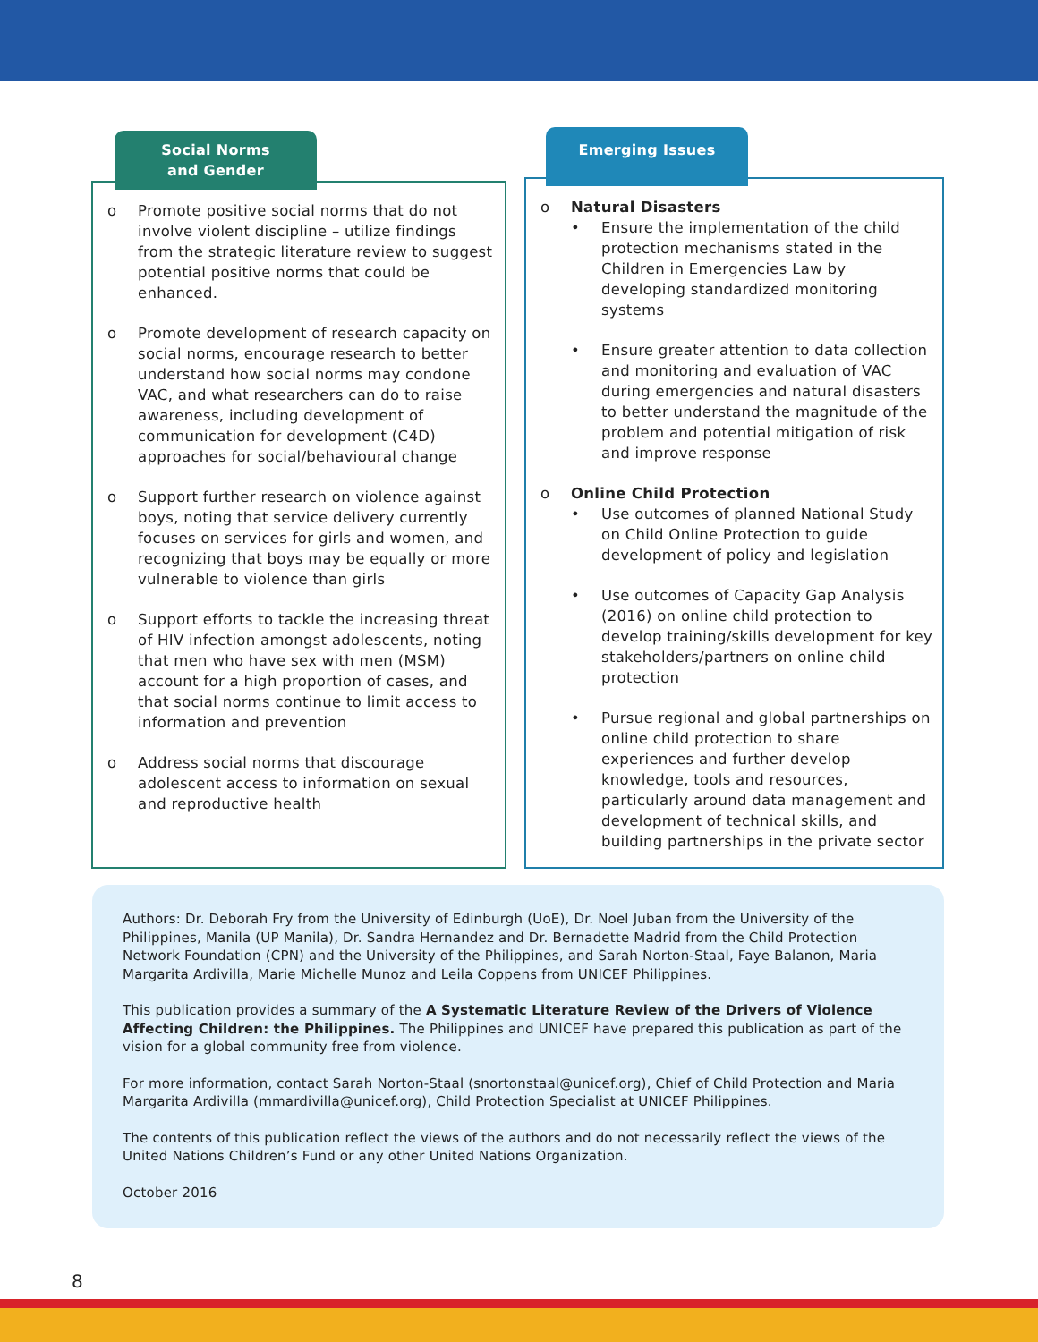Social Norms
and Gender
o Promote positive social norms that do not involve violent discipline – utilize findings from the strategic literature review to suggest potential positive norms that could be enhanced.
o Promote development of research capacity on social norms, encourage research to better understand how social norms may condone VAC, and what researchers can do to raise awareness, including development of communication for development (C4D) approaches for social/behavioural change
o Support further research on violence against boys, noting that service delivery currently focuses on services for girls and women, and recognizing that boys may be equally or more vulnerable to violence than girls
o Support efforts to tackle the increasing threat of HIV infection amongst adolescents, noting that men who have sex with men (MSM) account for a high proportion of cases, and that social norms continue to limit access to information and prevention
o Address social norms that discourage adolescent access to information on sexual and reproductive health
Emerging Issues
o Natural Disasters
• Ensure the implementation of the child protection mechanisms stated in the Children in Emergencies Law by developing standardized monitoring systems
• Ensure greater attention to data collection and monitoring and evaluation of VAC during emergencies and natural disasters to better understand the magnitude of the problem and potential mitigation of risk and improve response
o Online Child Protection
• Use outcomes of planned National Study on Child Online Protection to guide development of policy and legislation
• Use outcomes of Capacity Gap Analysis (2016) on online child protection to develop training/skills development for key stakeholders/partners on online child protection
• Pursue regional and global partnerships on online child protection to share experiences and further develop knowledge, tools and resources, particularly around data management and development of technical skills, and building partnerships in the private sector
Authors: Dr. Deborah Fry from the University of Edinburgh (UoE), Dr. Noel Juban from the University of the Philippines, Manila (UP Manila), Dr. Sandra Hernandez and Dr. Bernadette Madrid from the Child Protection Network Foundation (CPN) and the University of the Philippines, and Sarah Norton-Staal, Faye Balanon, Maria Margarita Ardivilla, Marie Michelle Munoz and Leila Coppens from UNICEF Philippines.
This publication provides a summary of the A Systematic Literature Review of the Drivers of Violence Affecting Children: the Philippines. The Philippines and UNICEF have prepared this publication as part of the vision for a global community free from violence.
For more information, contact Sarah Norton-Staal (snortonstaal@unicef.org), Chief of Child Protection and Maria Margarita Ardivilla (mmardivilla@unicef.org), Child Protection Specialist at UNICEF Philippines.
The contents of this publication reflect the views of the authors and do not necessarily reflect the views of the United Nations Children’s Fund or any other United Nations Organization.
October 2016
8